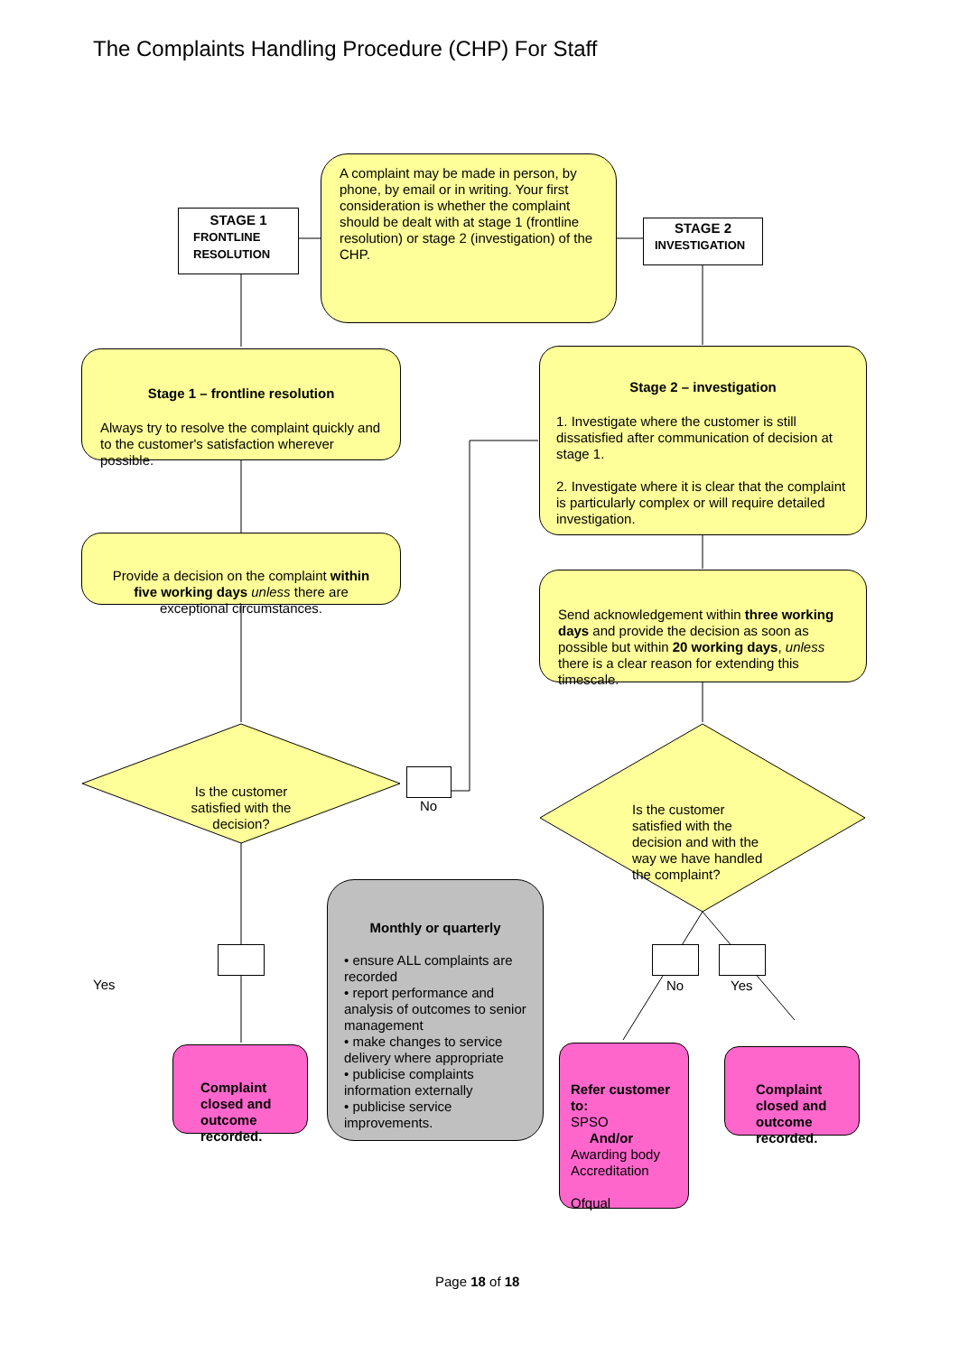The Complaints Handling Procedure (CHP) For Staff
STAGE 1
FRONTLINE RESOLUTION
A complaint may be made in person, by phone, by email or in writing. Your first consideration is whether the complaint should be dealt with at stage 1 (frontline resolution) or stage 2 (investigation) of the CHP.
STAGE 2
INVESTIGATION
Stage 1 – frontline resolution
Always try to resolve the complaint quickly and to the customer's satisfaction wherever possible.
Stage 2 – investigation
1. Investigate where the customer is still dissatisfied after communication of decision at stage 1.
2. Investigate where it is clear that the complaint is particularly complex or will require detailed investigation.
Provide a decision on the complaint within five working days unless there are exceptional circumstances.
Send acknowledgement within three working days and provide the decision as soon as possible but within 20 working days, unless there is a clear reason for extending this timescale.
Is the customer satisfied with the decision?
No
Is the customer satisfied with the decision and with the way we have handled the complaint?
Yes
Monthly or quarterly
• ensure ALL complaints are recorded
• report performance and analysis of outcomes to senior management
• make changes to service delivery where appropriate
• publicise complaints information externally
• publicise service improvements.
No Yes
Complaint closed and outcome recorded.
Refer customer to:
SPSO
And/or
Awarding body Accreditation
Ofqual
Complaint closed and outcome recorded.
Page 18 of 18